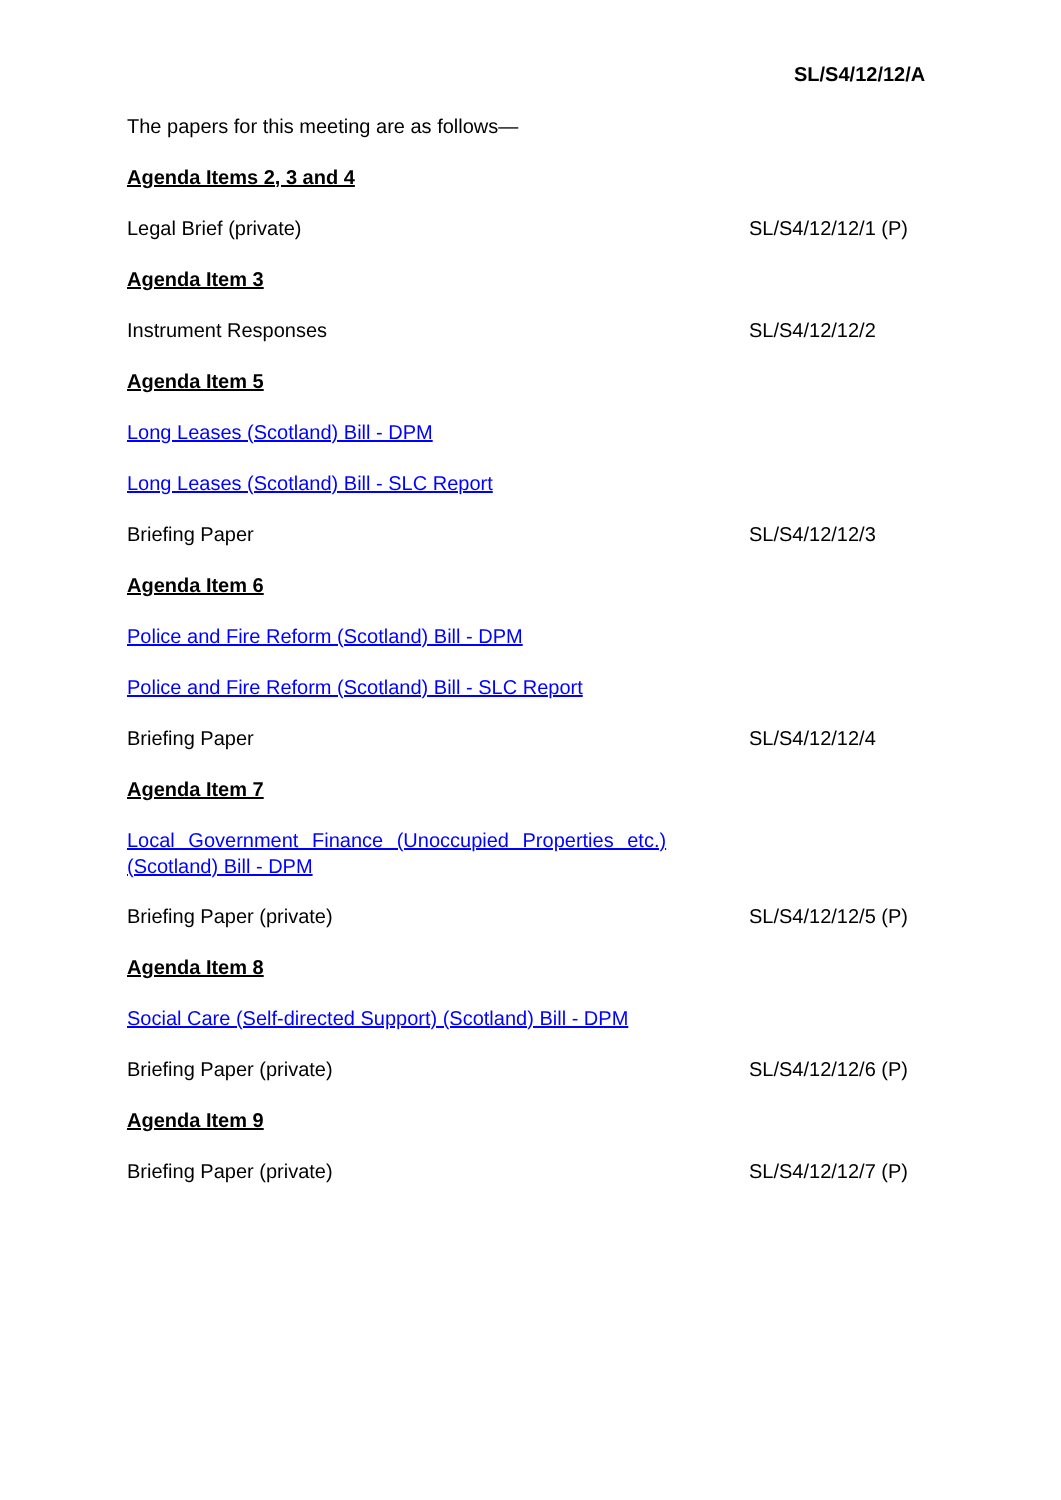SL/S4/12/12/A
The papers for this meeting are as follows—
Agenda Items 2, 3 and 4
Legal Brief (private) SL/S4/12/12/1 (P)
Agenda Item 3
Instrument Responses SL/S4/12/12/2
Agenda Item 5
Long Leases (Scotland) Bill - DPM
Long Leases (Scotland) Bill - SLC Report
Briefing Paper SL/S4/12/12/3
Agenda Item 6
Police and Fire Reform (Scotland) Bill - DPM
Police and Fire Reform (Scotland) Bill - SLC Report
Briefing Paper SL/S4/12/12/4
Agenda Item 7
Local Government Finance (Unoccupied Properties etc.)
(Scotland) Bill - DPM
Briefing Paper (private) SL/S4/12/12/5 (P)
Agenda Item 8
Social Care (Self-directed Support) (Scotland) Bill - DPM
Briefing Paper (private) SL/S4/12/12/6 (P)
Agenda Item 9
Briefing Paper (private) SL/S4/12/12/7 (P)